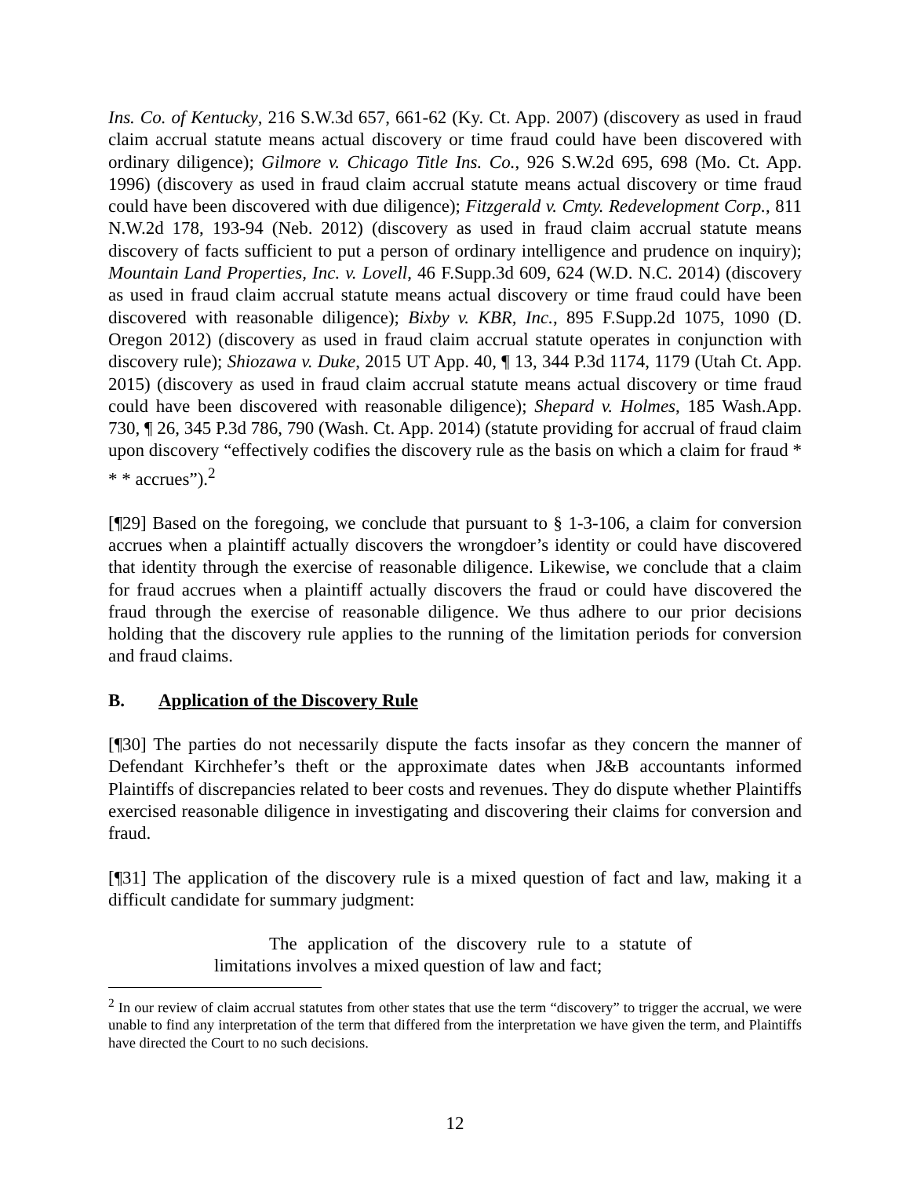Ins. Co. of Kentucky, 216 S.W.3d 657, 661-62 (Ky. Ct. App. 2007) (discovery as used in fraud claim accrual statute means actual discovery or time fraud could have been discovered with ordinary diligence); Gilmore v. Chicago Title Ins. Co., 926 S.W.2d 695, 698 (Mo. Ct. App. 1996) (discovery as used in fraud claim accrual statute means actual discovery or time fraud could have been discovered with due diligence); Fitzgerald v. Cmty. Redevelopment Corp., 811 N.W.2d 178, 193-94 (Neb. 2012) (discovery as used in fraud claim accrual statute means discovery of facts sufficient to put a person of ordinary intelligence and prudence on inquiry); Mountain Land Properties, Inc. v. Lovell, 46 F.Supp.3d 609, 624 (W.D. N.C. 2014) (discovery as used in fraud claim accrual statute means actual discovery or time fraud could have been discovered with reasonable diligence); Bixby v. KBR, Inc., 895 F.Supp.2d 1075, 1090 (D. Oregon 2012) (discovery as used in fraud claim accrual statute operates in conjunction with discovery rule); Shiozawa v. Duke, 2015 UT App. 40, ¶ 13, 344 P.3d 1174, 1179 (Utah Ct. App. 2015) (discovery as used in fraud claim accrual statute means actual discovery or time fraud could have been discovered with reasonable diligence); Shepard v. Holmes, 185 Wash.App. 730, ¶ 26, 345 P.3d 786, 790 (Wash. Ct. App. 2014) (statute providing for accrual of fraud claim upon discovery “effectively codifies the discovery rule as the basis on which a claim for fraud * * * accrues”).<sup>2</sup>
[¶29] Based on the foregoing, we conclude that pursuant to § 1-3-106, a claim for conversion accrues when a plaintiff actually discovers the wrongdoer’s identity or could have discovered that identity through the exercise of reasonable diligence. Likewise, we conclude that a claim for fraud accrues when a plaintiff actually discovers the fraud or could have discovered the fraud through the exercise of reasonable diligence. We thus adhere to our prior decisions holding that the discovery rule applies to the running of the limitation periods for conversion and fraud claims.
B. Application of the Discovery Rule
[¶30] The parties do not necessarily dispute the facts insofar as they concern the manner of Defendant Kirchhefer’s theft or the approximate dates when J&B accountants informed Plaintiffs of discrepancies related to beer costs and revenues. They do dispute whether Plaintiffs exercised reasonable diligence in investigating and discovering their claims for conversion and fraud.
[¶31] The application of the discovery rule is a mixed question of fact and law, making it a difficult candidate for summary judgment:
The application of the discovery rule to a statute of limitations involves a mixed question of law and fact;
<sup>2</sup> In our review of claim accrual statutes from other states that use the term “discovery” to trigger the accrual, we were unable to find any interpretation of the term that differed from the interpretation we have given the term, and Plaintiffs have directed the Court to no such decisions.
12